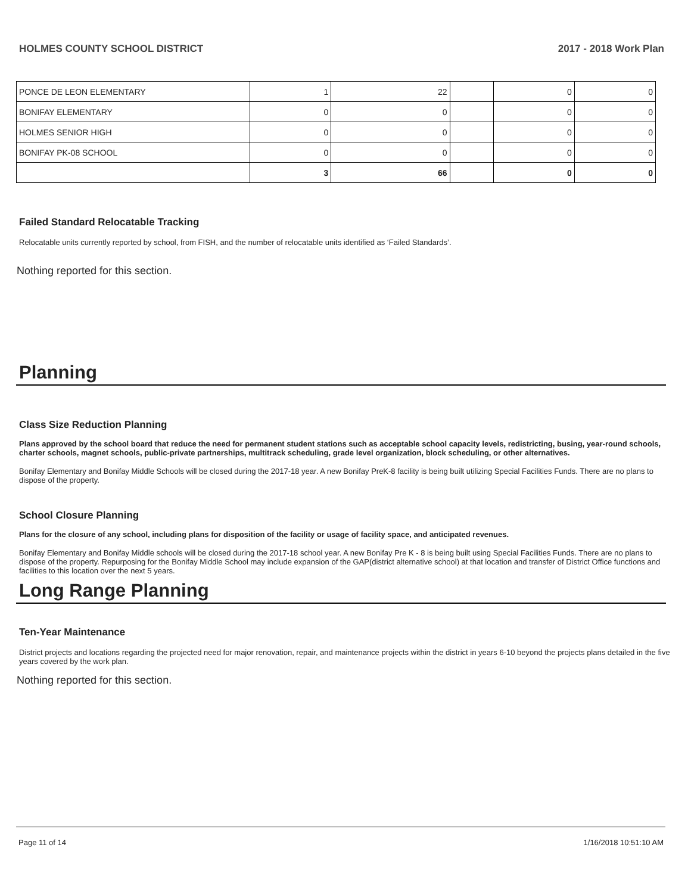HOLMES COUNTY SCHOOL DISTRICT 2017 - 2018 Work Plan
| PONCE DE LEON ELEMENTARY | 1 | 22 | | 0 | 0 |
| BONIFAY ELEMENTARY | 0 | 0 | | 0 | 0 |
| HOLMES SENIOR HIGH | 0 | 0 | | 0 | 0 |
| BONIFAY PK-08 SCHOOL | 0 | 0 | | 0 | 0 |
| | 3 | 66 | | 0 | 0 |
Failed Standard Relocatable Tracking
Relocatable units currently reported by school, from FISH, and the number of relocatable units identified as ‘Failed Standards’.
Nothing reported for this section.
Planning
Class Size Reduction Planning
Plans approved by the school board that reduce the need for permanent student stations such as acceptable school capacity levels, redistricting, busing, year-round schools, charter schools, magnet schools, public-private partnerships, multitrack scheduling, grade level organization, block scheduling, or other alternatives.
Bonifay Elementary and Bonifay Middle Schools will be closed during the 2017-18 year. A new Bonifay PreK-8 facility is being built utilizing Special Facilities Funds. There are no plans to dispose of the property.
School Closure Planning
Plans for the closure of any school, including plans for disposition of the facility or usage of facility space, and anticipated revenues.
Bonifay Elementary and Bonifay Middle schools will be closed during the 2017-18 school year. A new Bonifay Pre K - 8 is being built using Special Facilities Funds. There are no plans to dispose of the property. Repurposing for the Bonifay Middle School may include expansion of the GAP(district alternative school) at that location and transfer of District Office functions and facilities to this location over the next 5 years.
Long Range Planning
Ten-Year Maintenance
District projects and locations regarding the projected need for major renovation, repair, and maintenance projects within the district in years 6-10 beyond the projects plans detailed in the five years covered by the work plan.
Nothing reported for this section.
Page 11 of 14 1/16/2018 10:51:10 AM